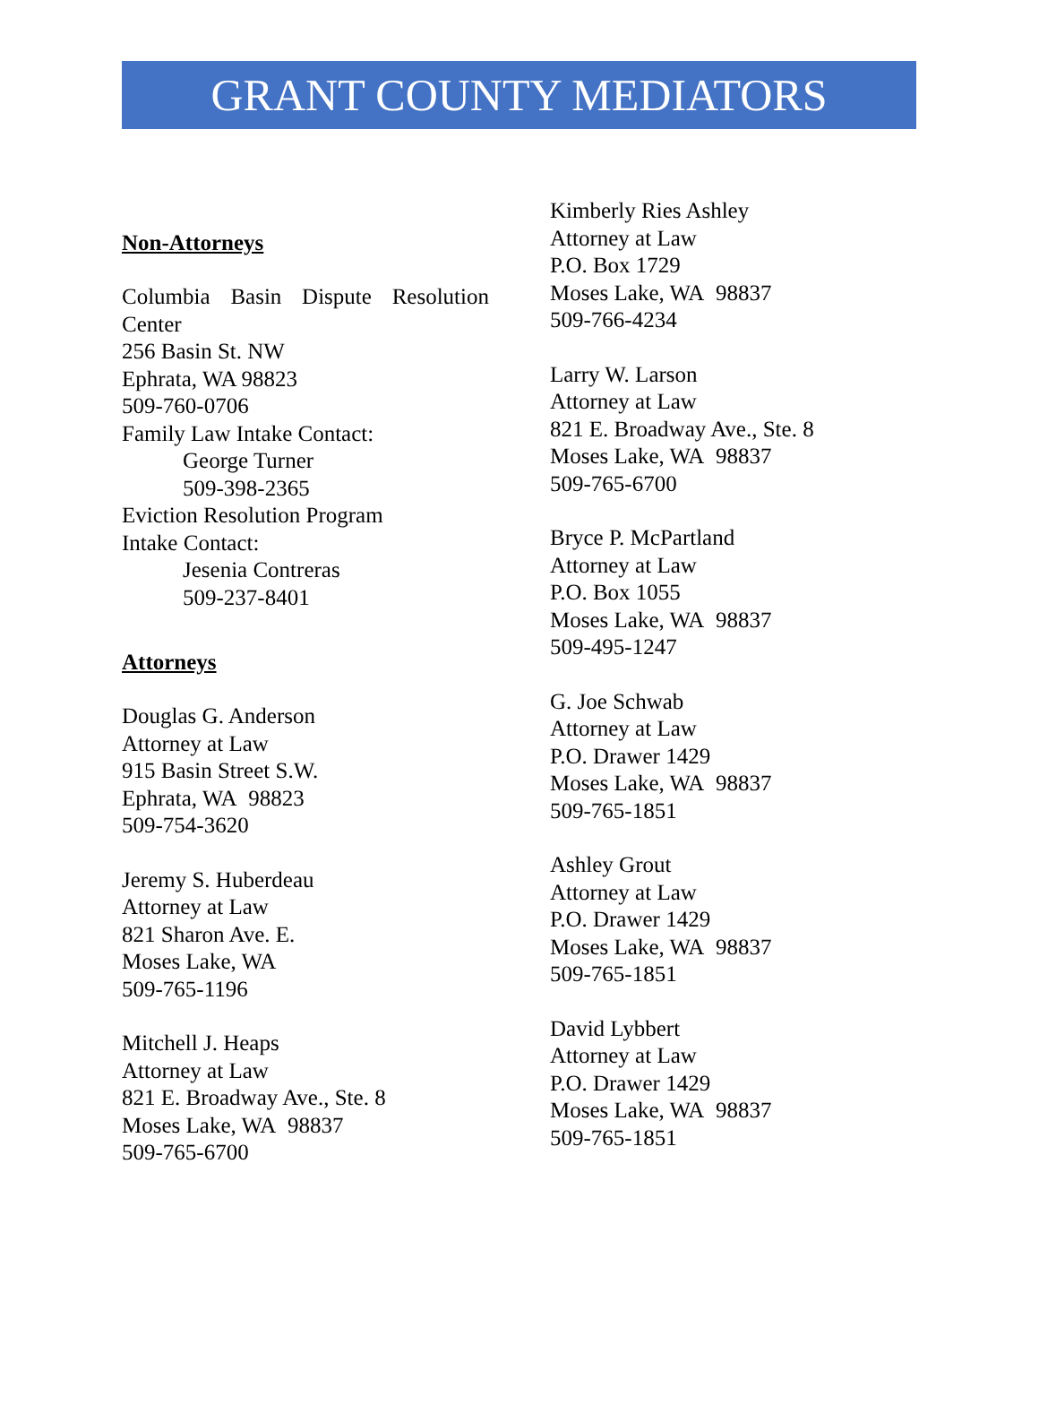GRANT COUNTY MEDIATORS
Non-Attorneys
Columbia Basin Dispute Resolution
Center
256 Basin St. NW
Ephrata, WA 98823
509-760-0706
Family Law Intake Contact:
George Turner
509-398-2365
Eviction Resolution Program
Intake Contact:
Jesenia Contreras
509-237-8401
Attorneys
Douglas G. Anderson
Attorney at Law
915 Basin Street S.W.
Ephrata, WA 98823
509-754-3620
Jeremy S. Huberdeau
Attorney at Law
821 Sharon Ave. E.
Moses Lake, WA
509-765-1196
Mitchell J. Heaps
Attorney at Law
821 E. Broadway Ave., Ste. 8
Moses Lake, WA 98837
509-765-6700
Kimberly Ries Ashley
Attorney at Law
P.O. Box 1729
Moses Lake, WA 98837
509-766-4234
Larry W. Larson
Attorney at Law
821 E. Broadway Ave., Ste. 8
Moses Lake, WA 98837
509-765-6700
Bryce P. McPartland
Attorney at Law
P.O. Box 1055
Moses Lake, WA 98837
509-495-1247
G. Joe Schwab
Attorney at Law
P.O. Drawer 1429
Moses Lake, WA 98837
509-765-1851
Ashley Grout
Attorney at Law
P.O. Drawer 1429
Moses Lake, WA 98837
509-765-1851
David Lybbert
Attorney at Law
P.O. Drawer 1429
Moses Lake, WA 98837
509-765-1851